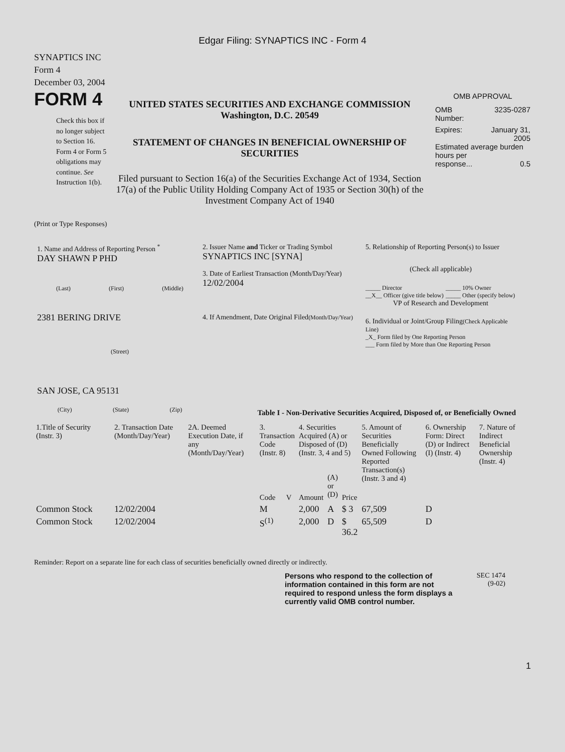Edgar Filing: SYNAPTICS INC - Form 4
SYNAPTICS INC
Form 4
December 03, 2004
FORM 4
Check this box if no longer subject to Section 16. Form 4 or Form 5 obligations may continue. See Instruction 1(b).
UNITED STATES SECURITIES AND EXCHANGE COMMISSION
Washington, D.C. 20549
STATEMENT OF CHANGES IN BENEFICIAL OWNERSHIP OF SECURITIES
Filed pursuant to Section 16(a) of the Securities Exchange Act of 1934, Section 17(a) of the Public Utility Holding Company Act of 1935 or Section 30(h) of the Investment Company Act of 1940
OMB APPROVAL
OMB
Number: 3235-0287
Expires: January 31,
2005
Estimated average burden hours per
response... 0.5
(Print or Type Responses)
1. Name and Address of Reporting Person <sup>*</sup>
DAY SHAWN P PHD
(Last) (First) (Middle)
2381 BERING DRIVE
(Street)
SAN JOSE, CA 95131
(City) (State) (Zip)
2. Issuer Name and Ticker or Trading Symbol
SYNAPTICS INC [SYNA]
3. Date of Earliest Transaction (Month/Day/Year)
12/02/2004
4. If Amendment, Date Original Filed(Month/Day/Year)
5. Relationship of Reporting Person(s) to Issuer
(Check all applicable)
_____ Director
__X__ Officer (give title below) _____ 10% Owner
_____ Other (specify below)
VP of Research and Development
6. Individual or Joint/Group Filing(Check Applicable Line)
_X_ Form filed by One Reporting Person
___ Form filed by More than One Reporting Person
Table I - Non-Derivative Securities Acquired, Disposed of, or Beneficially Owned
| 1.Title of Security (Instr. 3) | 2. Transaction Date (Month/Day/Year) | 2A. Deemed Execution Date, if any (Month/Day/Year) | 3. Transaction Code (Instr. 8) | | 4. Securities Acquired (A) or Disposed of (D) (Instr. 3, 4 and 5) | | | 5. Amount of Securities Beneficially Owned Following Reported Transaction(s) (Instr. 3 and 4) | 6. Ownership Form: Direct (D) or Indirect (I) (Instr. 4) | 7. Nature of Indirect Beneficial Ownership (Instr. 4) |
| --- | --- | --- | --- | --- | --- | --- | --- | --- | --- | --- |
| | | | Code | V | Amount | (A) or (D) | Price | | | |
| Common Stock | 12/02/2004 | | M | | 2,000 | A | $ 3 | 67,509 | D | |
| Common Stock | 12/02/2004 | | S<sup>(1)</sup> | | 2,000 | D | $ 36.2 | 65,509 | D | |
Reminder: Report on a separate line for each class of securities beneficially owned directly or indirectly.
Persons who respond to the collection of information contained in this form are not required to respond unless the form displays a currently valid OMB control number.
SEC 1474
(9-02)
1